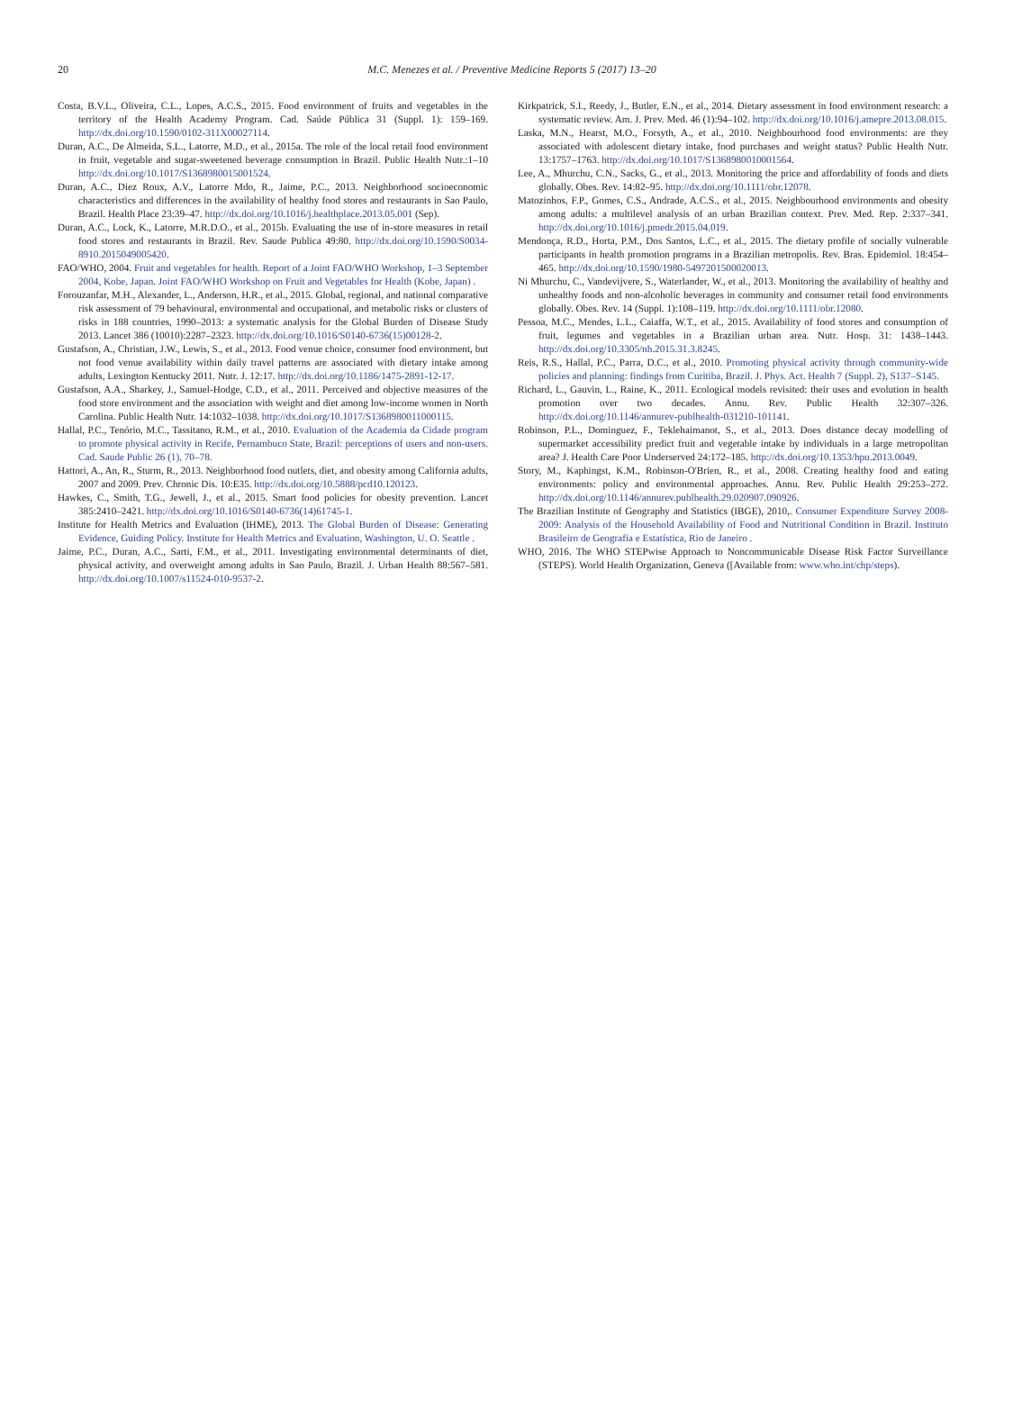20
M.C. Menezes et al. / Preventive Medicine Reports 5 (2017) 13–20
Costa, B.V.L., Oliveira, C.L., Lopes, A.C.S., 2015. Food environment of fruits and vegetables in the territory of the Health Academy Program. Cad. Saúde Pública 31 (Suppl. 1): 159–169. http://dx.doi.org/10.1590/0102-311X00027114.
Duran, A.C., De Almeida, S.L., Latorre, M.D., et al., 2015a. The role of the local retail food environment in fruit, vegetable and sugar-sweetened beverage consumption in Brazil. Public Health Nutr.:1–10 http://dx.doi.org/10.1017/S1368980015001524.
Duran, A.C., Diez Roux, A.V., Latorre Mdo, R., Jaime, P.C., 2013. Neighborhood socioeconomic characteristics and differences in the availability of healthy food stores and restaurants in Sao Paulo, Brazil. Health Place 23:39–47. http://dx.doi.org/10.1016/j.healthplace.2013.05.001 (Sep).
Duran, A.C., Lock, K., Latorre, M.R.D.O., et al., 2015b. Evaluating the use of in-store measures in retail food stores and restaurants in Brazil. Rev. Saude Publica 49:80. http://dx.doi.org/10.1590/S0034-8910.2015049005420.
FAO/WHO, 2004. Fruit and vegetables for health. Report of a Joint FAO/WHO Workshop, 1–3 September 2004, Kobe, Japan. Joint FAO/WHO Workshop on Fruit and Vegetables for Health (Kobe, Japan) .
Forouzanfar, M.H., Alexander, L., Anderson, H.R., et al., 2015. Global, regional, and national comparative risk assessment of 79 behavioural, environmental and occupational, and metabolic risks or clusters of risks in 188 countries, 1990–2013: a systematic analysis for the Global Burden of Disease Study 2013. Lancet 386 (10010):2287–2323. http://dx.doi.org/10.1016/S0140-6736(15)00128-2.
Gustafson, A., Christian, J.W., Lewis, S., et al., 2013. Food venue choice, consumer food environment, but not food venue availability within daily travel patterns are associated with dietary intake among adults, Lexington Kentucky 2011. Nutr. J. 12:17. http://dx.doi.org/10.1186/1475-2891-12-17.
Gustafson, A.A., Sharkey, J., Samuel-Hodge, C.D., et al., 2011. Perceived and objective measures of the food store environment and the association with weight and diet among low-income women in North Carolina. Public Health Nutr. 14:1032–1038. http://dx.doi.org/10.1017/S1368980011000115.
Hallal, P.C., Tenório, M.C., Tassitano, R.M., et al., 2010. Evaluation of the Academia da Cidade program to promote physical activity in Recife, Pernambuco State, Brazil: perceptions of users and non-users. Cad. Saude Public 26 (1), 70–78.
Hattori, A., An, R., Sturm, R., 2013. Neighborhood food outlets, diet, and obesity among California adults, 2007 and 2009. Prev. Chronic Dis. 10:E35. http://dx.doi.org/10.5888/pcd10.120123.
Hawkes, C., Smith, T.G., Jewell, J., et al., 2015. Smart food policies for obesity prevention. Lancet 385:2410–2421. http://dx.doi.org/10.1016/S0140-6736(14)61745-1.
Institute for Health Metrics and Evaluation (IHME), 2013. The Global Burden of Disease: Generating Evidence, Guiding Policy. Institute for Health Metrics and Evaluation, Washington, U. O. Seattle .
Jaime, P.C., Duran, A.C., Sarti, F.M., et al., 2011. Investigating environmental determinants of diet, physical activity, and overweight among adults in Sao Paulo, Brazil. J. Urban Health 88:567–581. http://dx.doi.org/10.1007/s11524-010-9537-2.
Kirkpatrick, S.I., Reedy, J., Butler, E.N., et al., 2014. Dietary assessment in food environment research: a systematic review. Am. J. Prev. Med. 46 (1):94–102. http://dx.doi.org/10.1016/j.amepre.2013.08.015.
Laska, M.N., Hearst, M.O., Forsyth, A., et al., 2010. Neighbourhood food environments: are they associated with adolescent dietary intake, food purchases and weight status? Public Health Nutr. 13:1757–1763. http://dx.doi.org/10.1017/S1368980010001564.
Lee, A., Mhurchu, C.N., Sacks, G., et al., 2013. Monitoring the price and affordability of foods and diets globally. Obes. Rev. 14:82–95. http://dx.doi.org/10.1111/obr.12078.
Matozinhos, F.P., Gomes, C.S., Andrade, A.C.S., et al., 2015. Neighbourhood environments and obesity among adults: a multilevel analysis of an urban Brazilian context. Prev. Med. Rep. 2:337–341. http://dx.doi.org/10.1016/j.pmedr.2015.04.019.
Mendonça, R.D., Horta, P.M., Dos Santos, L.C., et al., 2015. The dietary profile of socially vulnerable participants in health promotion programs in a Brazilian metropolis. Rev. Bras. Epidemiol. 18:454–465. http://dx.doi.org/10.1590/1980-5497201500020013.
Ni Mhurchu, C., Vandevijvere, S., Waterlander, W., et al., 2013. Monitoring the availability of healthy and unhealthy foods and non-alcoholic beverages in community and consumer retail food environments globally. Obes. Rev. 14 (Suppl. 1):108–119. http://dx.doi.org/10.1111/obr.12080.
Pessoa, M.C., Mendes, L.L., Caiaffa, W.T., et al., 2015. Availability of food stores and consumption of fruit, legumes and vegetables in a Brazilian urban area. Nutr. Hosp. 31: 1438–1443. http://dx.doi.org/10.3305/nh.2015.31.3.8245.
Reis, R.S., Hallal, P.C., Parra, D.C., et al., 2010. Promoting physical activity through community-wide policies and planning: findings from Curitiba, Brazil. J. Phys. Act. Health 7 (Suppl. 2), S137–S145.
Richard, L., Gauvin, L., Raine, K., 2011. Ecological models revisited: their uses and evolution in health promotion over two decades. Annu. Rev. Public Health 32:307–326. http://dx.doi.org/10.1146/annurev-publhealth-031210-101141.
Robinson, P.L., Dominguez, F., Teklehaimanot, S., et al., 2013. Does distance decay modelling of supermarket accessibility predict fruit and vegetable intake by individuals in a large metropolitan area? J. Health Care Poor Underserved 24:172–185. http://dx.doi.org/10.1353/hpu.2013.0049.
Story, M., Kaphingst, K.M., Robinson-O'Brien, R., et al., 2008. Creating healthy food and eating environments: policy and environmental approaches. Annu. Rev. Public Health 29:253–272. http://dx.doi.org/10.1146/annurev.publhealth.29.020907.090926.
The Brazilian Institute of Geography and Statistics (IBGE), 2010,. Consumer Expenditure Survey 2008-2009: Analysis of the Household Availability of Food and Nutritional Condition in Brazil. Instituto Brasileiro de Geografia e Estatística, Rio de Janeiro .
WHO, 2016. The WHO STEPwise Approach to Noncommunicable Disease Risk Factor Surveillance (STEPS). World Health Organization, Geneva ([Available from: www.who.int/chp/steps).